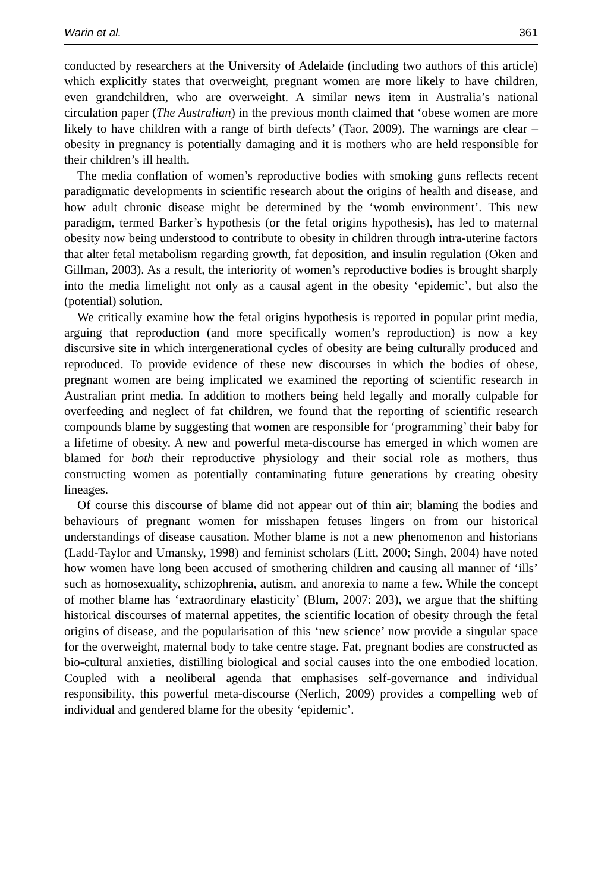Warin et al. 361
conducted by researchers at the University of Adelaide (including two authors of this article) which explicitly states that overweight, pregnant women are more likely to have children, even grandchildren, who are overweight. A similar news item in Australia’s national circulation paper (The Australian) in the previous month claimed that ‘obese women are more likely to have children with a range of birth defects’ (Taor, 2009). The warnings are clear – obesity in pregnancy is potentially damaging and it is mothers who are held responsible for their children’s ill health.
The media conflation of women’s reproductive bodies with smoking guns reflects recent paradigmatic developments in scientific research about the origins of health and disease, and how adult chronic disease might be determined by the ‘womb environment’. This new paradigm, termed Barker’s hypothesis (or the fetal origins hypothesis), has led to maternal obesity now being understood to contribute to obesity in children through intra-uterine factors that alter fetal metabolism regarding growth, fat deposition, and insulin regulation (Oken and Gillman, 2003). As a result, the interiority of women’s reproductive bodies is brought sharply into the media limelight not only as a causal agent in the obesity ‘epidemic’, but also the (potential) solution.
We critically examine how the fetal origins hypothesis is reported in popular print media, arguing that reproduction (and more specifically women’s reproduction) is now a key discursive site in which intergenerational cycles of obesity are being culturally produced and reproduced. To provide evidence of these new discourses in which the bodies of obese, pregnant women are being implicated we examined the reporting of scientific research in Australian print media. In addition to mothers being held legally and morally culpable for overfeeding and neglect of fat children, we found that the reporting of scientific research compounds blame by suggesting that women are responsible for ‘programming’ their baby for a lifetime of obesity. A new and powerful meta-discourse has emerged in which women are blamed for both their reproductive physiology and their social role as mothers, thus constructing women as potentially contaminating future generations by creating obesity lineages.
Of course this discourse of blame did not appear out of thin air; blaming the bodies and behaviours of pregnant women for misshapen fetuses lingers on from our historical understandings of disease causation. Mother blame is not a new phenomenon and historians (Ladd-Taylor and Umansky, 1998) and feminist scholars (Litt, 2000; Singh, 2004) have noted how women have long been accused of smothering children and causing all manner of ‘ills’ such as homosexuality, schizophrenia, autism, and anorexia to name a few. While the concept of mother blame has ‘extraordinary elasticity’ (Blum, 2007: 203), we argue that the shifting historical discourses of maternal appetites, the scientific location of obesity through the fetal origins of disease, and the popularisation of this ‘new science’ now provide a singular space for the overweight, maternal body to take centre stage. Fat, pregnant bodies are constructed as bio-cultural anxieties, distilling biological and social causes into the one embodied location. Coupled with a neoliberal agenda that emphasises self-governance and individual responsibility, this powerful meta-discourse (Nerlich, 2009) provides a compelling web of individual and gendered blame for the obesity ‘epidemic’.